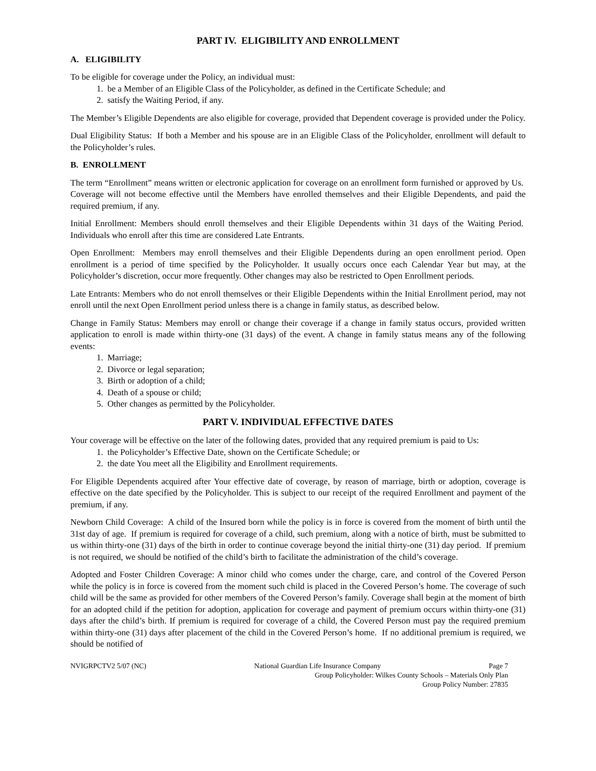PART IV. ELIGIBILITY AND ENROLLMENT
A. ELIGIBILITY
To be eligible for coverage under the Policy, an individual must:
1. be a Member of an Eligible Class of the Policyholder, as defined in the Certificate Schedule; and
2. satisfy the Waiting Period, if any.
The Member’s Eligible Dependents are also eligible for coverage, provided that Dependent coverage is provided under the Policy.
Dual Eligibility Status: If both a Member and his spouse are in an Eligible Class of the Policyholder, enrollment will default to the Policyholder’s rules.
B. ENROLLMENT
The term “Enrollment” means written or electronic application for coverage on an enrollment form furnished or approved by Us. Coverage will not become effective until the Members have enrolled themselves and their Eligible Dependents, and paid the required premium, if any.
Initial Enrollment: Members should enroll themselves and their Eligible Dependents within 31 days of the Waiting Period. Individuals who enroll after this time are considered Late Entrants.
Open Enrollment: Members may enroll themselves and their Eligible Dependents during an open enrollment period. Open enrollment is a period of time specified by the Policyholder. It usually occurs once each Calendar Year but may, at the Policyholder’s discretion, occur more frequently. Other changes may also be restricted to Open Enrollment periods.
Late Entrants: Members who do not enroll themselves or their Eligible Dependents within the Initial Enrollment period, may not enroll until the next Open Enrollment period unless there is a change in family status, as described below.
Change in Family Status: Members may enroll or change their coverage if a change in family status occurs, provided written application to enroll is made within thirty-one (31 days) of the event. A change in family status means any of the following events:
1. Marriage;
2. Divorce or legal separation;
3. Birth or adoption of a child;
4. Death of a spouse or child;
5. Other changes as permitted by the Policyholder.
PART V. INDIVIDUAL EFFECTIVE DATES
Your coverage will be effective on the later of the following dates, provided that any required premium is paid to Us:
1. the Policyholder’s Effective Date, shown on the Certificate Schedule; or
2. the date You meet all the Eligibility and Enrollment requirements.
For Eligible Dependents acquired after Your effective date of coverage, by reason of marriage, birth or adoption, coverage is effective on the date specified by the Policyholder. This is subject to our receipt of the required Enrollment and payment of the premium, if any.
Newborn Child Coverage: A child of the Insured born while the policy is in force is covered from the moment of birth until the 31st day of age. If premium is required for coverage of a child, such premium, along with a notice of birth, must be submitted to us within thirty-one (31) days of the birth in order to continue coverage beyond the initial thirty-one (31) day period. If premium is not required, we should be notified of the child’s birth to facilitate the administration of the child’s coverage.
Adopted and Foster Children Coverage: A minor child who comes under the charge, care, and control of the Covered Person while the policy is in force is covered from the moment such child is placed in the Covered Person’s home. The coverage of such child will be the same as provided for other members of the Covered Person’s family. Coverage shall begin at the moment of birth for an adopted child if the petition for adoption, application for coverage and payment of premium occurs within thirty-one (31) days after the child’s birth. If premium is required for coverage of a child, the Covered Person must pay the required premium within thirty-one (31) days after placement of the child in the Covered Person’s home. If no additional premium is required, we should be notified of
NVIGRPCTV2 5/07 (NC) National Guardian Life Insurance Company Page 7
Group Policyholder: Wilkes County Schools – Materials Only Plan
Group Policy Number: 27835